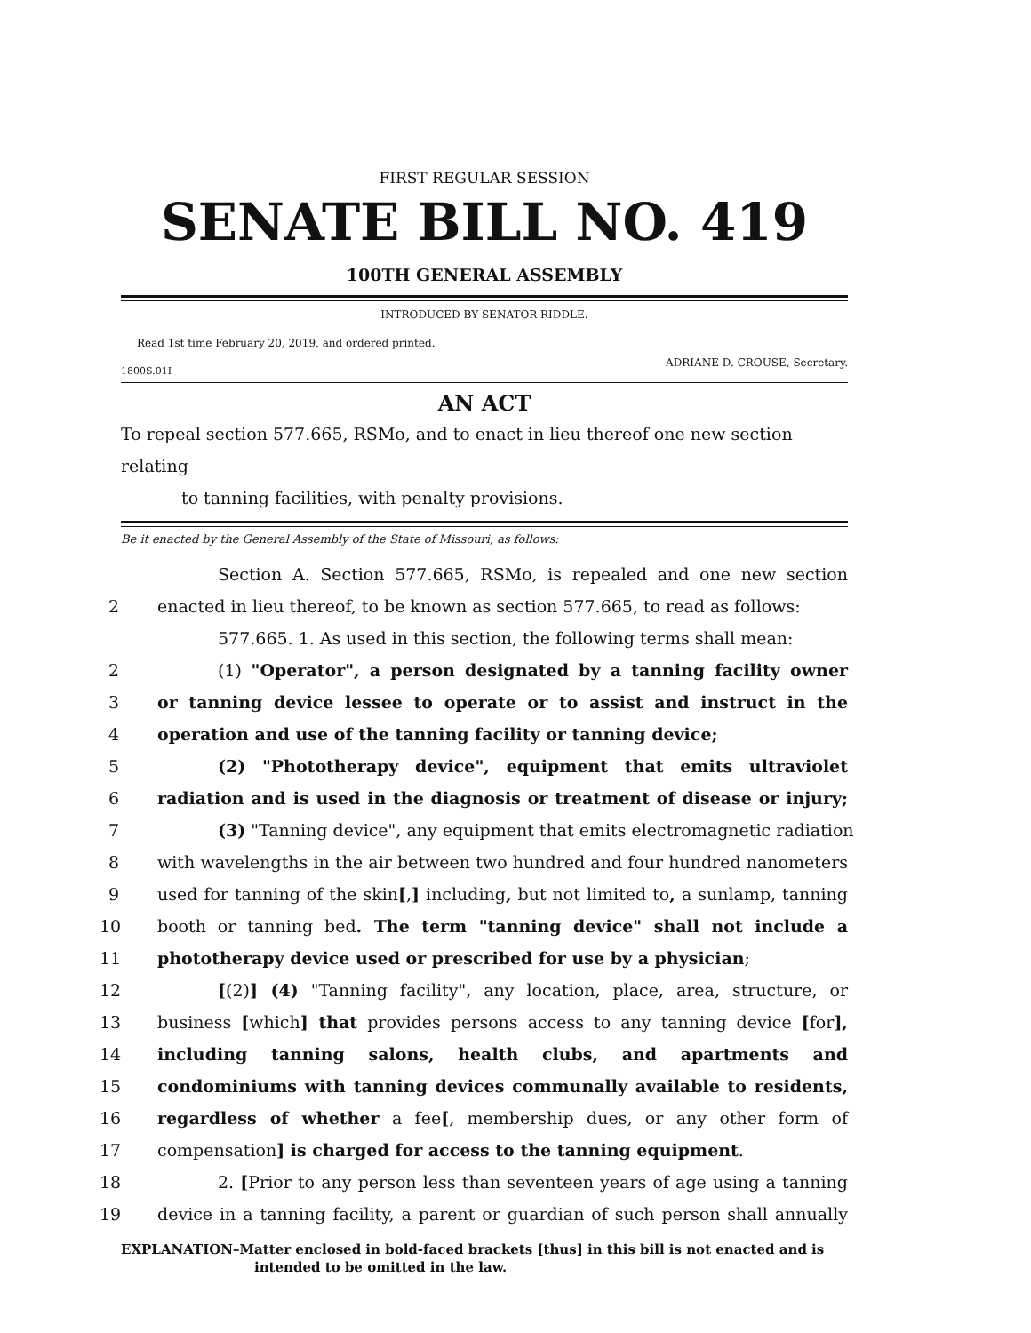FIRST REGULAR SESSION
SENATE BILL NO. 419
100TH GENERAL ASSEMBLY
INTRODUCED BY SENATOR RIDDLE.
Read 1st time February 20, 2019, and ordered printed.
ADRIANE D. CROUSE, Secretary.
1800S.01I
AN ACT
To repeal section 577.665, RSMo, and to enact in lieu thereof one new section relating
to tanning facilities, with penalty provisions.
Be it enacted by the General Assembly of the State of Missouri, as follows:
Section A. Section 577.665, RSMo, is repealed and one new section
2
enacted in lieu thereof, to be known as section 577.665, to read as follows:
577.665. 1. As used in this section, the following terms shall mean:
2
(1) "Operator", a person designated by a tanning facility owner
3
or tanning device lessee to operate or to assist and instruct in the
4
operation and use of the tanning facility or tanning device;
5
(2) "Phototherapy device", equipment that emits ultraviolet
6
radiation and is used in the diagnosis or treatment of disease or injury;
7
(3) "Tanning device", any equipment that emits electromagnetic radiation
8
with wavelengths in the air between two hundred and four hundred nanometers
9
used for tanning of the skin[,] including, but not limited to, a sunlamp, tanning
10
booth or tanning bed. The term "tanning device" shall not include a
11
phototherapy device used or prescribed for use by a physician;
12
[(2)] (4) "Tanning facility", any location, place, area, structure, or
13
business [which] that provides persons access to any tanning device [for],
14
including tanning salons, health clubs, and apartments and
15
condominiums with tanning devices communally available to residents,
16
regardless of whether a fee[, membership dues, or any other form of
17
compensation] is charged for access to the tanning equipment.
18
2. [Prior to any person less than seventeen years of age using a tanning
19
device in a tanning facility, a parent or guardian of such person shall annually
EXPLANATION–Matter enclosed in bold-faced brackets [thus] in this bill is not enacted and is
intended to be omitted in the law.